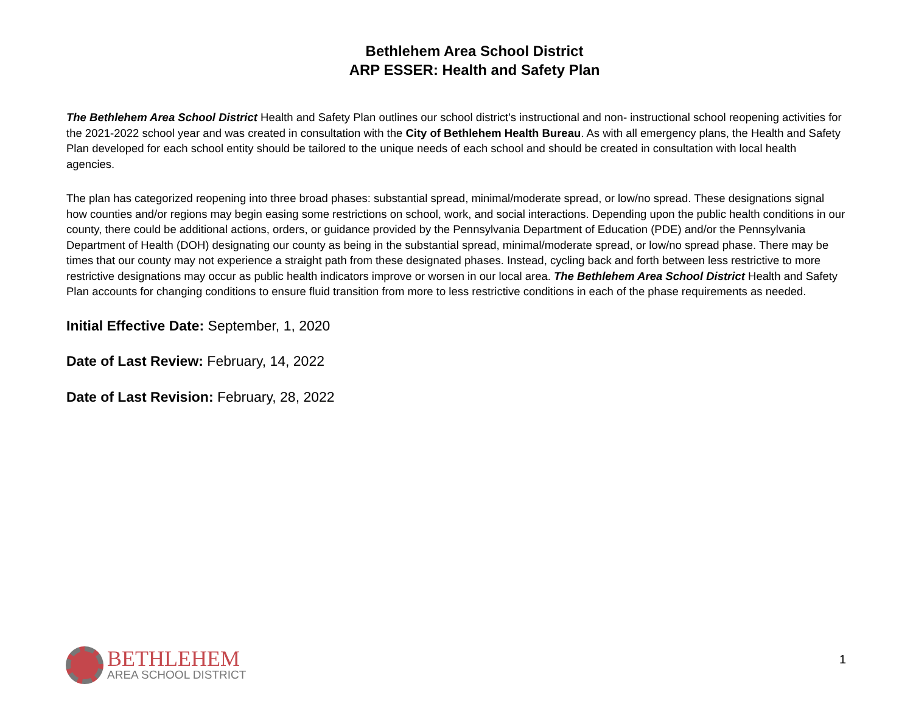Bethlehem Area School District
ARP ESSER: Health and Safety Plan
The Bethlehem Area School District Health and Safety Plan outlines our school district's instructional and non- instructional school reopening activities for the 2021-2022 school year and was created in consultation with the City of Bethlehem Health Bureau. As with all emergency plans, the Health and Safety Plan developed for each school entity should be tailored to the unique needs of each school and should be created in consultation with local health agencies.
The plan has categorized reopening into three broad phases: substantial spread, minimal/moderate spread, or low/no spread. These designations signal how counties and/or regions may begin easing some restrictions on school, work, and social interactions. Depending upon the public health conditions in our county, there could be additional actions, orders, or guidance provided by the Pennsylvania Department of Education (PDE) and/or the Pennsylvania Department of Health (DOH) designating our county as being in the substantial spread, minimal/moderate spread, or low/no spread phase. There may be times that our county may not experience a straight path from these designated phases. Instead, cycling back and forth between less restrictive to more restrictive designations may occur as public health indicators improve or worsen in our local area. The Bethlehem Area School District Health and Safety Plan accounts for changing conditions to ensure fluid transition from more to less restrictive conditions in each of the phase requirements as needed.
Initial Effective Date: September, 1, 2020
Date of Last Review: February, 14, 2022
Date of Last Revision: February, 28, 2022
BETHLEHEM
AREA SCHOOL DISTRICT
1